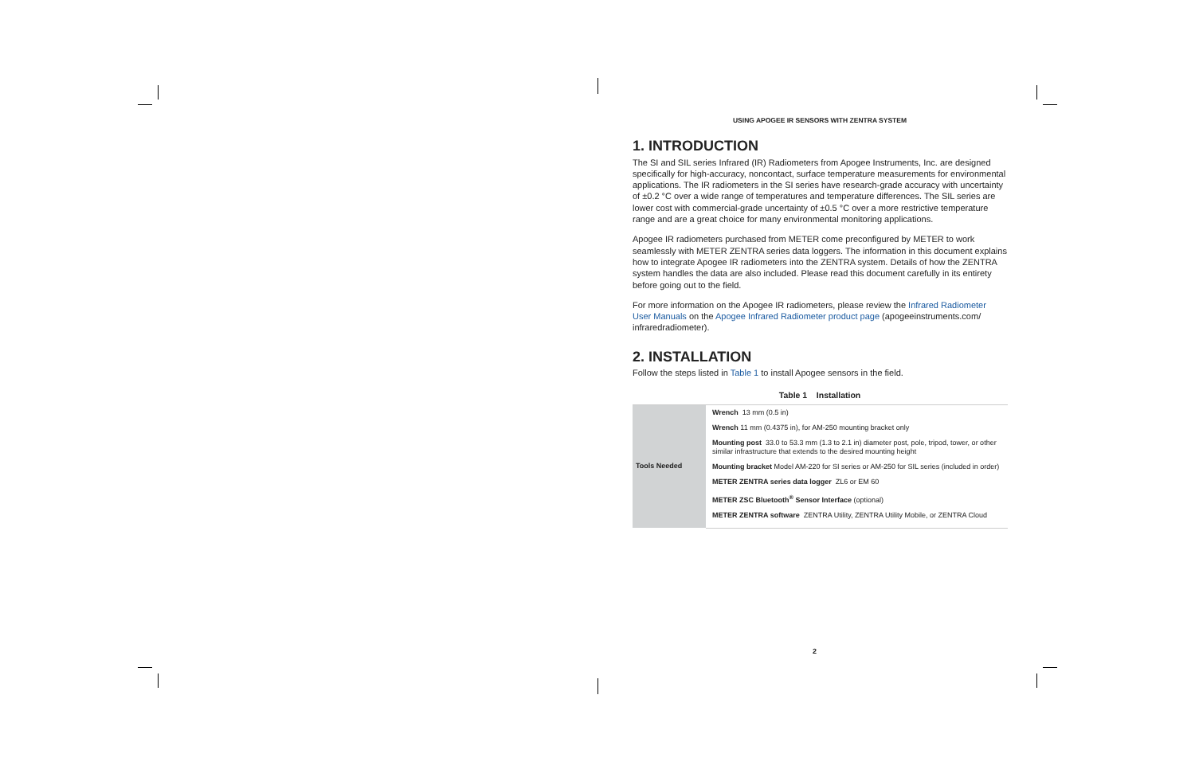USING APOGEE IR SENSORS WITH ZENTRA SYSTEM
1. INTRODUCTION
The SI and SIL series Infrared (IR) Radiometers from Apogee Instruments, Inc. are designed specifically for high-accuracy, noncontact, surface temperature measurements for environmental applications. The IR radiometers in the SI series have research-grade accuracy with uncertainty of ±0.2 °C over a wide range of temperatures and temperature differences. The SIL series are lower cost with commercial-grade uncertainty of ±0.5 °C over a more restrictive temperature range and are a great choice for many environmental monitoring applications.
Apogee IR radiometers purchased from METER come preconfigured by METER to work seamlessly with METER ZENTRA series data loggers. The information in this document explains how to integrate Apogee IR radiometers into the ZENTRA system. Details of how the ZENTRA system handles the data are also included. Please read this document carefully in its entirety before going out to the field.
For more information on the Apogee IR radiometers, please review the Infrared Radiometer User Manuals on the Apogee Infrared Radiometer product page (apogeeinstruments.com/ infraredradiometer).
2. INSTALLATION
Follow the steps listed in Table 1 to install Apogee sensors in the field.
Table 1 Installation
| Tools Needed | Wrench 13 mm (0.5 in) |
| | Wrench 11 mm (0.4375 in), for AM-250 mounting bracket only |
| | Mounting post 33.0 to 53.3 mm (1.3 to 2.1 in) diameter post, pole, tripod, tower, or other similar infrastructure that extends to the desired mounting height |
| | Mounting bracket Model AM-220 for SI series or AM-250 for SIL series (included in order) |
| | METER ZENTRA series data logger ZL6 or EM 60 |
| | METER ZSC Bluetooth<sup>®</sup> Sensor Interface (optional) |
| | METER ZENTRA software ZENTRA Utility, ZENTRA Utility Mobile, or ZENTRA Cloud |
2